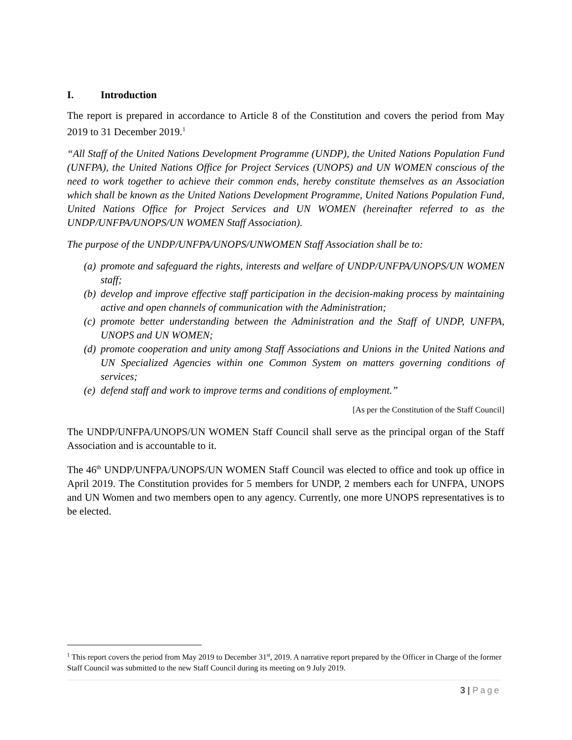I. Introduction
The report is prepared in accordance to Article 8 of the Constitution and covers the period from May 2019 to 31 December 2019.<sup>1</sup>
“All Staff of the United Nations Development Programme (UNDP), the United Nations Population Fund (UNFPA), the United Nations Office for Project Services (UNOPS) and UN WOMEN conscious of the need to work together to achieve their common ends, hereby constitute themselves as an Association which shall be known as the United Nations Development Programme, United Nations Population Fund, United Nations Office for Project Services and UN WOMEN (hereinafter referred to as the UNDP/UNFPA/UNOPS/UN WOMEN Staff Association).
The purpose of the UNDP/UNFPA/UNOPS/UNWOMEN Staff Association shall be to:
(a) promote and safeguard the rights, interests and welfare of UNDP/UNFPA/UNOPS/UN WOMEN staff;
(b) develop and improve effective staff participation in the decision-making process by maintaining active and open channels of communication with the Administration;
(c) promote better understanding between the Administration and the Staff of UNDP, UNFPA, UNOPS and UN WOMEN;
(d) promote cooperation and unity among Staff Associations and Unions in the United Nations and UN Specialized Agencies within one Common System on matters governing conditions of services;
(e) defend staff and work to improve terms and conditions of employment.”
[As per the Constitution of the Staff Council]
The UNDP/UNFPA/UNOPS/UN WOMEN Staff Council shall serve as the principal organ of the Staff Association and is accountable to it.
The 46<sup>th</sup> UNDP/UNFPA/UNOPS/UN WOMEN Staff Council was elected to office and took up office in April 2019. The Constitution provides for 5 members for UNDP, 2 members each for UNFPA, UNOPS and UN Women and two members open to any agency. Currently, one more UNOPS representatives is to be elected.
<sup>1</sup> This report covers the period from May 2019 to December 31<sup>st</sup>, 2019. A narrative report prepared by the Officer in Charge of the former Staff Council was submitted to the new Staff Council during its meeting on 9 July 2019.
3 | Page